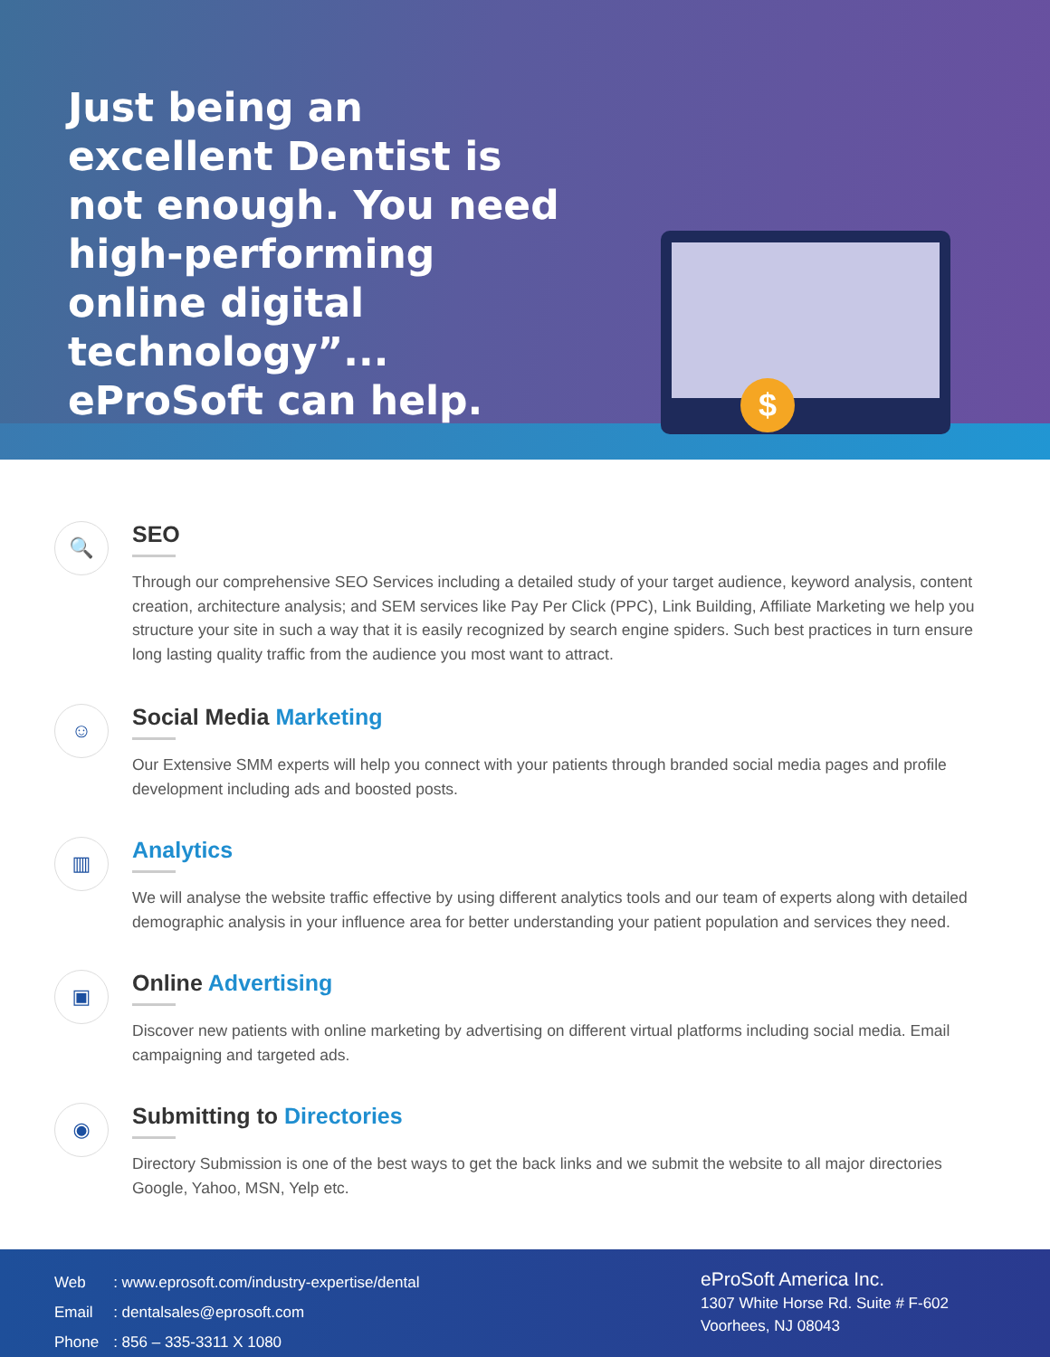Just being an excellent Dentist is not enough. You need high-performing online digital technology”... eProSoft can help.
$
🔍
SEO
Through our comprehensive SEO Services including a detailed study of your target audience, keyword analysis, content creation, architecture analysis; and SEM services like Pay Per Click (PPC), Link Building, Affiliate Marketing we help you structure your site in such a way that it is easily recognized by search engine spiders. Such best practices in turn ensure long lasting quality traffic from the audience you most want to attract.
☺
Social Media Marketing
Our Extensive SMM experts will help you connect with your patients through branded social media pages and profile development including ads and boosted posts.
▥
Analytics
We will analyse the website traffic effective by using different analytics tools and our team of experts along with detailed demographic analysis in your influence area for better understanding your patient population and services they need.
▣
Online Advertising
Discover new patients with online marketing by advertising on different virtual platforms including social media. Email campaigning and targeted ads.
◉
Submitting to Directories
Directory Submission is one of the best ways to get the back links and we submit the website to all major directories Google, Yahoo, MSN, Yelp etc.
| Web | : www.eprosoft.com/industry-expertise/dental |
| Email | : dentalsales@eprosoft.com |
| Phone | : 856 – 335-3311 X 1080 |
eProSoft America Inc.
1307 White Horse Rd. Suite # F-602
Voorhees, NJ 08043